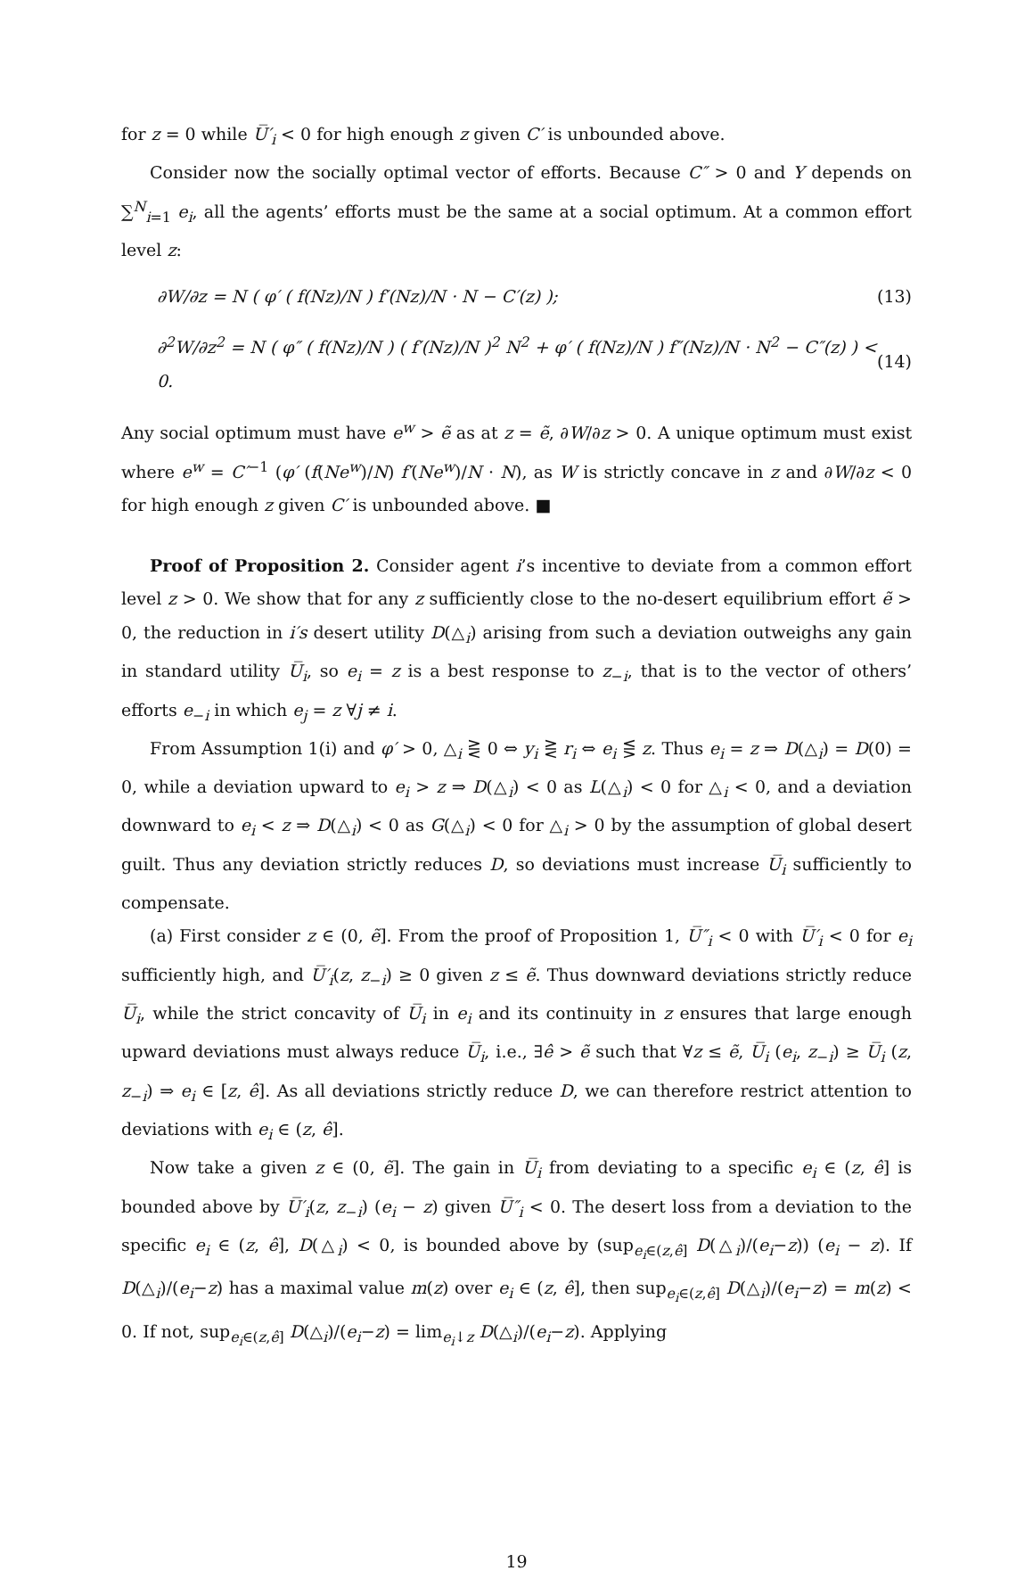for z = 0 while U̅′<sub>i</sub> < 0 for high enough z given C′ is unbounded above.
Consider now the socially optimal vector of efforts. Because C″ > 0 and Y depends on ∑<sup>N</sup><sub>i=1</sub> e<sub>i</sub>, all the agents’ efforts must be the same at a social optimum. At a common effort level z:
∂W/∂z = N ( φ′ ( f(Nz)/N ) f′(Nz)/N · N − C′(z) ); (13)
∂<sup>2</sup>W/∂z<sup>2</sup> = N ( φ″ ( f(Nz)/N ) ( f′(Nz)/N )<sup>2</sup> N<sup>2</sup> + φ′ ( f(Nz)/N ) f″(Nz)/N · N<sup>2</sup> − C″(z) ) < 0. (14)
Any social optimum must have e<sup>w</sup> > ẽ as at z = ẽ, ∂W/∂z > 0. A unique optimum must exist where e<sup>w</sup> = C′<sup>−1</sup> (φ′ (f(Ne<sup>w</sup>)/N) f′(Ne<sup>w</sup>)/N · N), as W is strictly concave in z and ∂W/∂z < 0 for high enough z given C′ is unbounded above. ■
Proof of Proposition 2. Consider agent i’s incentive to deviate from a common effort level z > 0. We show that for any z sufficiently close to the no-desert equilibrium effort ẽ > 0, the reduction in i′s desert utility D(△<sub>i</sub>) arising from such a deviation outweighs any gain in standard utility U̅<sub>i</sub>, so e<sub>i</sub> = z is a best response to z<sub>−i</sub>, that is to the vector of others’ efforts e<sub>−i</sub> in which e<sub>j</sub> = z ∀j ≠ i.
From Assumption 1(i) and φ′ > 0, △<sub>i</sub> ⋛ 0 ⇔ y<sub>i</sub> ⋛ r<sub>i</sub> ⇔ e<sub>i</sub> ⋚ z. Thus e<sub>i</sub> = z ⇒ D(△<sub>i</sub>) = D(0) = 0, while a deviation upward to e<sub>i</sub> > z ⇒ D(△<sub>i</sub>) < 0 as L(△<sub>i</sub>) < 0 for △<sub>i</sub> < 0, and a deviation downward to e<sub>i</sub> < z ⇒ D(△<sub>i</sub>) < 0 as G(△<sub>i</sub>) < 0 for △<sub>i</sub> > 0 by the assumption of global desert guilt. Thus any deviation strictly reduces D, so deviations must increase U̅<sub>i</sub> sufficiently to compensate.
(a) First consider z ∈ (0, ẽ]. From the proof of Proposition 1, U̅″<sub>i</sub> < 0 with U̅′<sub>i</sub> < 0 for e<sub>i</sub> sufficiently high, and U̅′<sub>i</sub>(z, z<sub>−i</sub>) ≥ 0 given z ≤ ẽ. Thus downward deviations strictly reduce U̅<sub>i</sub>, while the strict concavity of U̅<sub>i</sub> in e<sub>i</sub> and its continuity in z ensures that large enough upward deviations must always reduce U̅<sub>i</sub>, i.e., ∃ê > ẽ such that ∀z ≤ ẽ, U̅<sub>i</sub> (e<sub>i</sub>, z<sub>−i</sub>) ≥ U̅<sub>i</sub> (z, z<sub>−i</sub>) ⇒ e<sub>i</sub> ∈ [z, ê]. As all deviations strictly reduce D, we can therefore restrict attention to deviations with e<sub>i</sub> ∈ (z, ê].
Now take a given z ∈ (0, ẽ]. The gain in U̅<sub>i</sub> from deviating to a specific e<sub>i</sub> ∈ (z, ê] is bounded above by U̅′<sub>i</sub>(z, z<sub>−i</sub>) (e<sub>i</sub> − z) given U̅″<sub>i</sub> < 0. The desert loss from a deviation to the specific e<sub>i</sub> ∈ (z, ê], D(△<sub>i</sub>) < 0, is bounded above by (sup<sub>e<sub>i</sub>∈(z,ê]</sub> D(△<sub>i</sub>)/(e<sub>i</sub>−z)) (e<sub>i</sub> − z). If D(△<sub>i</sub>)/(e<sub>i</sub>−z) has a maximal value m(z) over e<sub>i</sub> ∈ (z, ê], then sup<sub>e<sub>i</sub>∈(z,ê]</sub> D(△<sub>i</sub>)/(e<sub>i</sub>−z) = m(z) < 0. If not, sup<sub>e<sub>i</sub>∈(z,ê]</sub> D(△<sub>i</sub>)/(e<sub>i</sub>−z) = lim<sub>e<sub>i</sub>↓z</sub> D(△<sub>i</sub>)/(e<sub>i</sub>−z). Applying
19